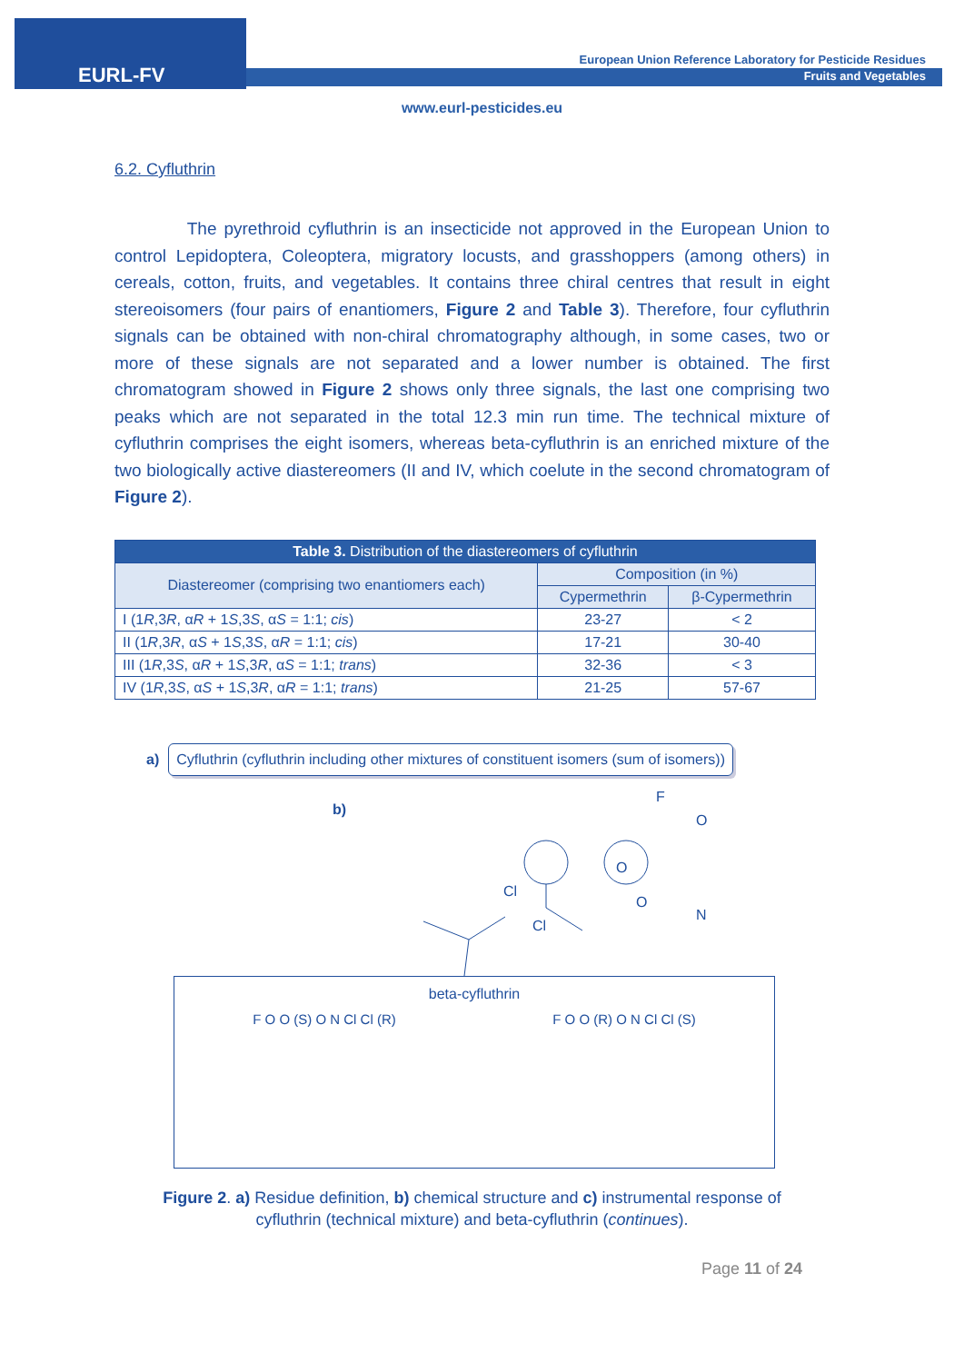EURL-FV
European Union Reference Laboratory for Pesticide Residues
Fruits and Vegetables
www.eurl-pesticides.eu
6.2. Cyfluthrin
The pyrethroid cyfluthrin is an insecticide not approved in the European Union to control Lepidoptera, Coleoptera, migratory locusts, and grasshoppers (among others) in cereals, cotton, fruits, and vegetables. It contains three chiral centres that result in eight stereoisomers (four pairs of enantiomers, Figure 2 and Table 3). Therefore, four cyfluthrin signals can be obtained with non-chiral chromatography although, in some cases, two or more of these signals are not separated and a lower number is obtained. The first chromatogram showed in Figure 2 shows only three signals, the last one comprising two peaks which are not separated in the total 12.3 min run time. The technical mixture of cyfluthrin comprises the eight isomers, whereas beta-cyfluthrin is an enriched mixture of the two biologically active diastereomers (II and IV, which coelute in the second chromatogram of Figure 2).
| Table 3. Distribution of the diastereomers of cyfluthrin | | |
| --- | --- | --- |
| Diastereomer (comprising two enantiomers each) | Composition (in %) | |
| | Cypermethrin | β-Cypermethrin |
| I (1 R ,3 R , α R + 1 S ,3 S , α S = 1:1; cis ) | 23-27 | < 2 |
| II (1 R ,3 R , α S + 1 S ,3 S , α R = 1:1; cis ) | 17-21 | 30-40 |
| III (1 R ,3 S , α R + 1 S ,3 R , α S = 1:1; trans ) | 32-36 | < 3 |
| IV (1 R ,3 S , α S + 1 S ,3 R , α R = 1:1; trans ) | 21-25 | 57-67 |
a)
Cyfluthrin (cyfluthrin including other mixtures of constituent isomers (sum of isomers))
b)
F
O
O
O
N
Cl
Cl
beta-cyfluthrin
F O O (S) O N Cl Cl (R) F O O (R) O N Cl Cl (S)
Figure 2. a) Residue definition, b) chemical structure and c) instrumental response of
cyfluthrin (technical mixture) and beta-cyfluthrin (continues).
Page 11 of 24